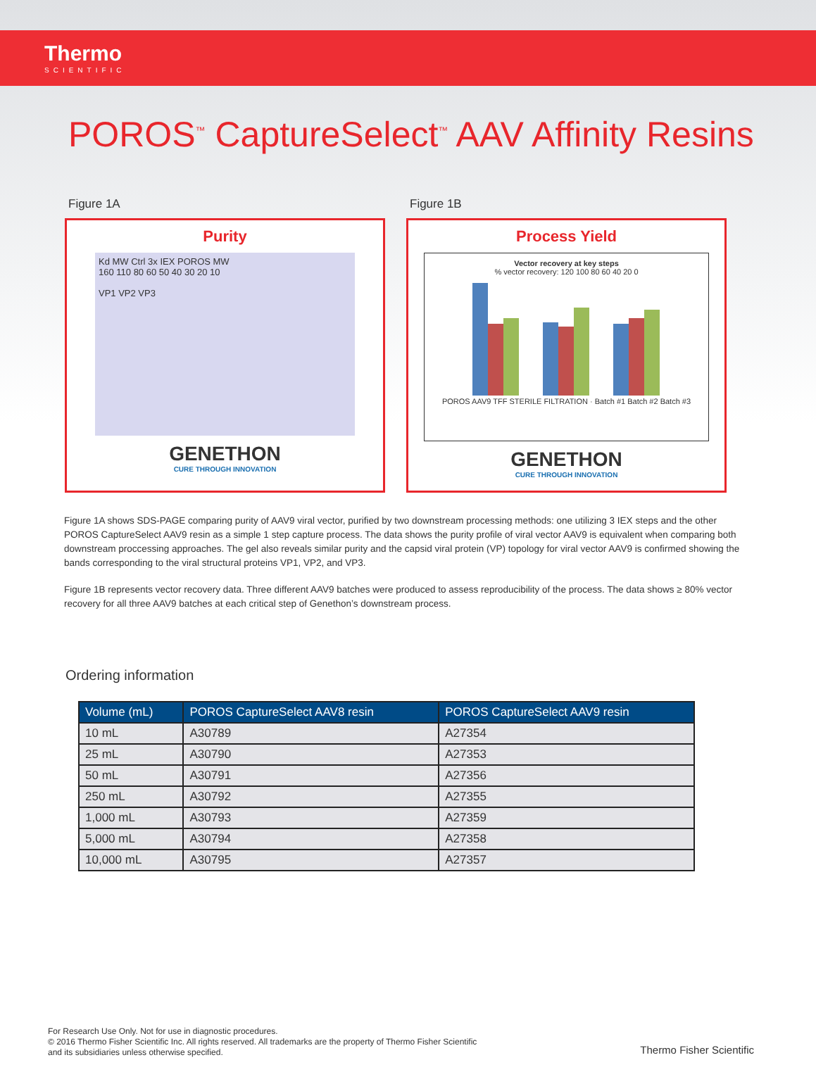Thermo
SCIENTIFIC
POROS<sup>™</sup> CaptureSelect<sup>™</sup> AAV Affinity Resins
Figure 1A
Purity
Kd MW Ctrl 3x IEX POROS MW
160 110 80 60 50 40 30 20 10
VP1 VP2 VP3
GENETHON
CURE THROUGH INNOVATION
Figure 1B
Process Yield
Vector recovery at key steps
% vector recovery: 120 100 80 60 40 20 0
POROS AAV9 TFF STERILE FILTRATION · Batch #1 Batch #2 Batch #3
GENETHON
CURE THROUGH INNOVATION
Figure 1A shows SDS-PAGE comparing purity of AAV9 viral vector, purified by two downstream processing methods: one utilizing 3 IEX steps and the other POROS CaptureSelect AAV9 resin as a simple 1 step capture process. The data shows the purity profile of viral vector AAV9 is equivalent when comparing both downstream proccessing approaches. The gel also reveals similar purity and the capsid viral protein (VP) topology for viral vector AAV9 is confirmed showing the bands corresponding to the viral structural proteins VP1, VP2, and VP3.
Figure 1B represents vector recovery data. Three different AAV9 batches were produced to assess reproducibility of the process. The data shows ≥ 80% vector recovery for all three AAV9 batches at each critical step of Genethon’s downstream process.
Ordering information
| Volume (mL) | POROS CaptureSelect AAV8 resin | POROS CaptureSelect AAV9 resin |
| --- | --- | --- |
| 10 mL | A30789 | A27354 |
| 25 mL | A30790 | A27353 |
| 50 mL | A30791 | A27356 |
| 250 mL | A30792 | A27355 |
| 1,000 mL | A30793 | A27359 |
| 5,000 mL | A30794 | A27358 |
| 10,000 mL | A30795 | A27357 |
For Research Use Only. Not for use in diagnostic procedures.
© 2016 Thermo Fisher Scientific Inc. All rights reserved. All trademarks are the property of Thermo Fisher Scientific
and its subsidiaries unless otherwise specified.
Thermo Fisher Scientific